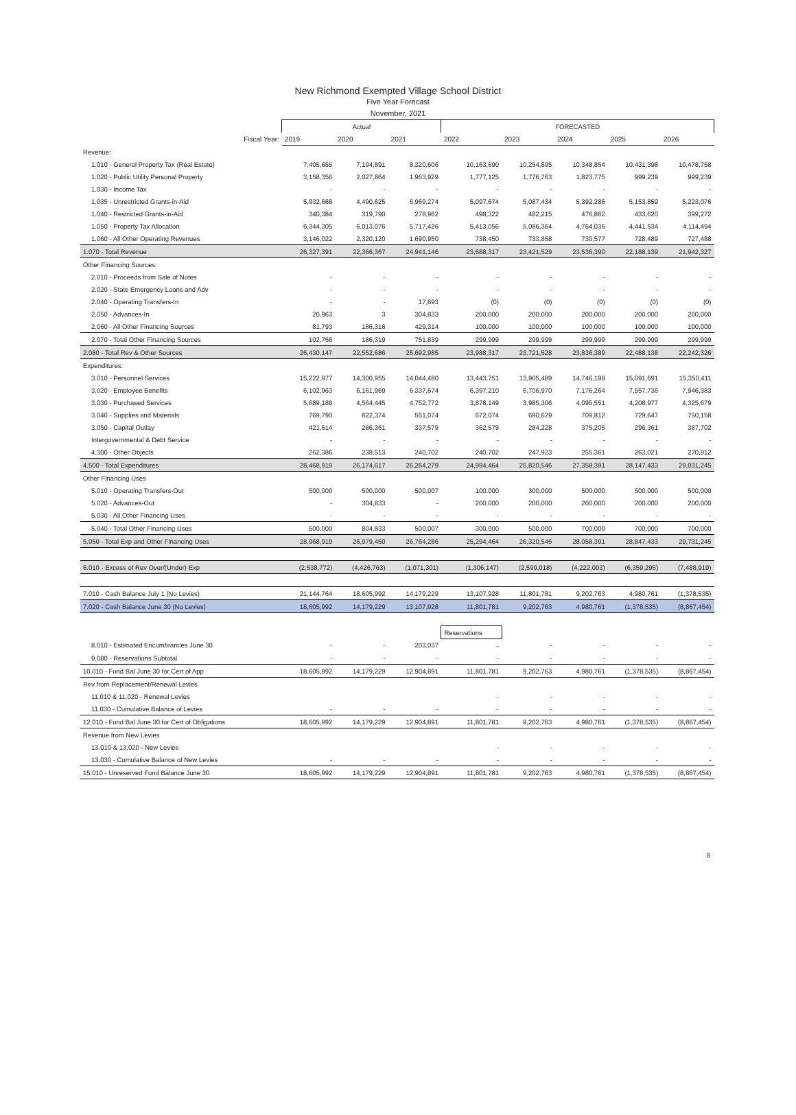New Richmond Exempted Village School District
Five Year Forecast
November, 2021
| | Actual | | | FORECASTED | | | | |
| --- | --- | --- | --- | --- | --- | --- | --- | --- |
| Fiscal Year: | 2019 | 2020 | 2021 | 2022 | 2023 | 2024 | 2025 | 2026 |
| Revenue: | | | | | | | | |
| 1.010 - General Property Tax (Real Estate) | 7,405,655 | 7,194,891 | 8,320,606 | 10,163,690 | 10,254,895 | 10,348,854 | 10,431,398 | 10,478,758 |
| 1.020 - Public Utility Personal Property | 3,158,356 | 2,027,864 | 1,963,929 | 1,777,125 | 1,776,763 | 1,823,775 | 999,239 | 999,239 |
| 1.030 - Income Tax | - | - | - | - | - | - | - | - |
| 1.035 - Unrestricted Grants-in-Aid | 5,932,668 | 4,490,625 | 6,969,274 | 5,097,674 | 5,087,434 | 5,392,286 | 5,153,859 | 5,223,076 |
| 1.040 - Restricted Grants-in-Aid | 340,384 | 319,790 | 278,962 | 498,322 | 482,215 | 476,862 | 433,620 | 399,272 |
| 1.050 - Property Tax Allocation | 6,344,305 | 6,013,076 | 5,717,426 | 5,413,056 | 5,086,364 | 4,764,036 | 4,441,534 | 4,114,494 |
| 1.060 - All Other Operating Revenues | 3,146,022 | 2,320,120 | 1,690,950 | 738,450 | 733,858 | 730,577 | 728,489 | 727,488 |
| 1.070 - Total Revenue | 26,327,391 | 22,366,367 | 24,941,146 | 23,688,317 | 23,421,529 | 23,536,390 | 22,188,139 | 21,942,327 |
| Other Financing Sources: | | | | | | | | |
| 2.010 - Proceeds from Sale of Notes | - | - | - | - | - | - | - | - |
| 2.020 - State Emergency Loans and Adv | - | - | - | - | - | - | - | - |
| 2.040 - Operating Transfers-In | - | - | 17,693 | (0) | (0) | (0) | (0) | (0) |
| 2.050 - Advances-In | 20,963 | 3 | 304,833 | 200,000 | 200,000 | 200,000 | 200,000 | 200,000 |
| 2.060 - All Other Financing Sources | 81,793 | 186,316 | 429,314 | 100,000 | 100,000 | 100,000 | 100,000 | 100,000 |
| 2.070 - Total Other Financing Sources | 102,756 | 186,319 | 751,839 | 299,999 | 299,999 | 299,999 | 299,999 | 299,999 |
| 2.080 - Total Rev & Other Sources | 26,430,147 | 22,552,686 | 25,692,985 | 23,988,317 | 23,721,528 | 23,836,389 | 22,488,138 | 22,242,326 |
| Expenditures: | | | | | | | | |
| 3.010 - Personnel Services | 15,222,977 | 14,300,955 | 14,044,480 | 13,443,751 | 13,905,489 | 14,746,198 | 15,091,691 | 15,350,411 |
| 3.020 - Employee Benefits | 6,102,963 | 6,161,969 | 6,337,674 | 6,397,210 | 6,706,970 | 7,176,264 | 7,557,736 | 7,946,383 |
| 3.030 - Purchased Services | 5,689,188 | 4,564,445 | 4,752,772 | 3,878,149 | 3,985,306 | 4,095,551 | 4,208,977 | 4,325,679 |
| 3.040 - Supplies and Materials | 769,790 | 622,374 | 551,074 | 672,074 | 690,629 | 709,812 | 729,647 | 750,158 |
| 3.050 - Capital Outlay | 421,614 | 286,361 | 337,579 | 362,579 | 284,228 | 375,205 | 296,361 | 387,702 |
| Intergovernmental & Debt Service | - | - | - | - | - | - | - | - |
| 4.300 - Other Objects | 262,386 | 238,513 | 240,702 | 240,702 | 247,923 | 255,361 | 263,021 | 270,912 |
| 4.500 - Total Expenditures | 28,468,919 | 26,174,617 | 26,264,279 | 24,994,464 | 25,820,546 | 27,358,391 | 28,147,433 | 29,031,245 |
| Other Financing Uses | | | | | | | | |
| 5.010 - Operating Transfers-Out | 500,000 | 500,000 | 500,007 | 100,000 | 300,000 | 500,000 | 500,000 | 500,000 |
| 5.020 - Advances-Out | - | 304,833 | - | 200,000 | 200,000 | 200,000 | 200,000 | 200,000 |
| 5.030 - All Other Financing Uses | - | - | - | - | - | - | - | - |
| 5.040 - Total Other Financing Uses | 500,000 | 804,833 | 500,007 | 300,000 | 500,000 | 700,000 | 700,000 | 700,000 |
| 5.050 - Total Exp and Other Financing Uses | 28,968,919 | 26,979,450 | 26,764,286 | 25,294,464 | 26,320,546 | 28,058,391 | 28,847,433 | 29,731,245 |
| 6.010 - Excess of Rev Over/(Under) Exp | (2,538,772) | (4,426,763) | (1,071,301) | (1,306,147) | (2,599,018) | (4,222,003) | (6,359,295) | (7,488,919) |
| 7.010 - Cash Balance July 1 (No Levies) | 21,144,764 | 18,605,992 | 14,179,229 | 13,107,928 | 11,801,781 | 9,202,763 | 4,980,761 | (1,378,535) |
| 7.020 - Cash Balance June 30 (No Levies) | 18,605,992 | 14,179,229 | 13,107,928 | 11,801,781 | 9,202,763 | 4,980,761 | (1,378,535) | (8,867,454) |
| | | | | Reservations | | | | |
| 8.010 - Estimated Encumbrances June 30 | - | - | 203,037 | - | - | - | - | - |
| 9.080 - Reservations Subtotal | - | - | - | - | - | - | - | - |
| 10.010 - Fund Bal June 30 for Cert of App | 18,605,992 | 14,179,229 | 12,904,891 | 11,801,781 | 9,202,763 | 4,980,761 | (1,378,535) | (8,867,454) |
| Rev from Replacement/Renewal Levies | | | | | | | | |
| 11.010 & 11.020 - Renewal Levies | | | | - | - | - | - | - |
| 11.030 - Cumulative Balance of Levies | - | - | - | - | - | - | - | - |
| 12.010 - Fund Bal June 30 for Cert of Obligations | 18,605,992 | 14,179,229 | 12,904,891 | 11,801,781 | 9,202,763 | 4,980,761 | (1,378,535) | (8,867,454) |
| Revenue from New Levies | | | | | | | | |
| 13.010 & 13.020 - New Levies | | | | - | - | - | - | - |
| 13.030 - Cumulative Balance of New Levies | - | - | - | - | - | - | - | - |
| 15.010 - Unreserved Fund Balance June 30 | 18,605,992 | 14,179,229 | 12,904,891 | 11,801,781 | 9,202,763 | 4,980,761 | (1,378,535) | (8,867,454) |
8